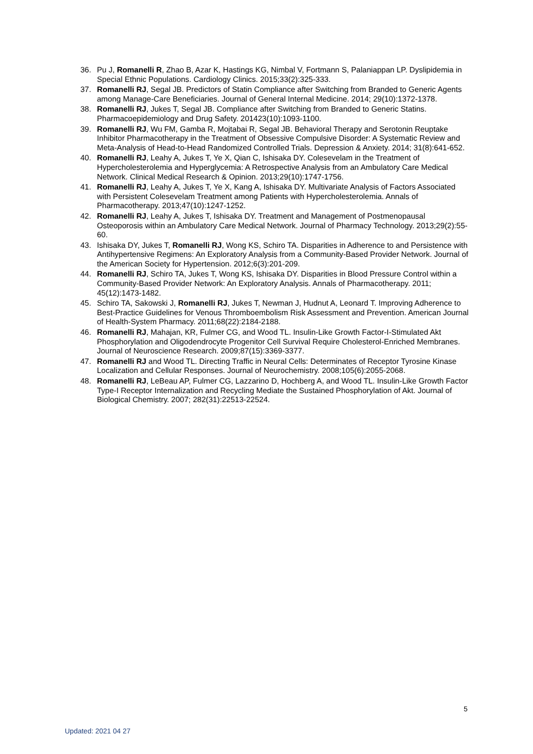36. Pu J, Romanelli R, Zhao B, Azar K, Hastings KG, Nimbal V, Fortmann S, Palaniappan LP. Dyslipidemia in Special Ethnic Populations. Cardiology Clinics. 2015;33(2):325-333.
37. Romanelli RJ, Segal JB. Predictors of Statin Compliance after Switching from Branded to Generic Agents among Manage-Care Beneficiaries. Journal of General Internal Medicine. 2014; 29(10):1372-1378.
38. Romanelli RJ, Jukes T, Segal JB. Compliance after Switching from Branded to Generic Statins. Pharmacoepidemiology and Drug Safety. 201423(10):1093-1100.
39. Romanelli RJ, Wu FM, Gamba R, Mojtabai R, Segal JB. Behavioral Therapy and Serotonin Reuptake Inhibitor Pharmacotherapy in the Treatment of Obsessive Compulsive Disorder: A Systematic Review and Meta-Analysis of Head-to-Head Randomized Controlled Trials. Depression & Anxiety. 2014; 31(8):641-652.
40. Romanelli RJ, Leahy A, Jukes T, Ye X, Qian C, Ishisaka DY. Colesevelam in the Treatment of Hypercholesterolemia and Hyperglycemia: A Retrospective Analysis from an Ambulatory Care Medical Network. Clinical Medical Research & Opinion. 2013;29(10):1747-1756.
41. Romanelli RJ, Leahy A, Jukes T, Ye X, Kang A, Ishisaka DY. Multivariate Analysis of Factors Associated with Persistent Colesevelam Treatment among Patients with Hypercholesterolemia. Annals of Pharmacotherapy. 2013;47(10):1247-1252.
42. Romanelli RJ, Leahy A, Jukes T, Ishisaka DY. Treatment and Management of Postmenopausal Osteoporosis within an Ambulatory Care Medical Network. Journal of Pharmacy Technology. 2013;29(2):55-60.
43. Ishisaka DY, Jukes T, Romanelli RJ, Wong KS, Schiro TA. Disparities in Adherence to and Persistence with Antihypertensive Regimens: An Exploratory Analysis from a Community-Based Provider Network. Journal of the American Society for Hypertension. 2012;6(3):201-209.
44. Romanelli RJ, Schiro TA, Jukes T, Wong KS, Ishisaka DY. Disparities in Blood Pressure Control within a Community-Based Provider Network: An Exploratory Analysis. Annals of Pharmacotherapy. 2011; 45(12):1473-1482.
45. Schiro TA, Sakowski J, Romanelli RJ, Jukes T, Newman J, Hudnut A, Leonard T. Improving Adherence to Best-Practice Guidelines for Venous Thromboembolism Risk Assessment and Prevention. American Journal of Health-System Pharmacy. 2011;68(22):2184-2188.
46. Romanelli RJ, Mahajan, KR, Fulmer CG, and Wood TL. Insulin-Like Growth Factor-I-Stimulated Akt Phosphorylation and Oligodendrocyte Progenitor Cell Survival Require Cholesterol-Enriched Membranes. Journal of Neuroscience Research. 2009;87(15):3369-3377.
47. Romanelli RJ and Wood TL. Directing Traffic in Neural Cells: Determinates of Receptor Tyrosine Kinase Localization and Cellular Responses. Journal of Neurochemistry. 2008;105(6):2055-2068.
48. Romanelli RJ, LeBeau AP, Fulmer CG, Lazzarino D, Hochberg A, and Wood TL. Insulin-Like Growth Factor Type-I Receptor Internalization and Recycling Mediate the Sustained Phosphorylation of Akt. Journal of Biological Chemistry. 2007; 282(31):22513-22524.
5
Updated: 2021 04 27